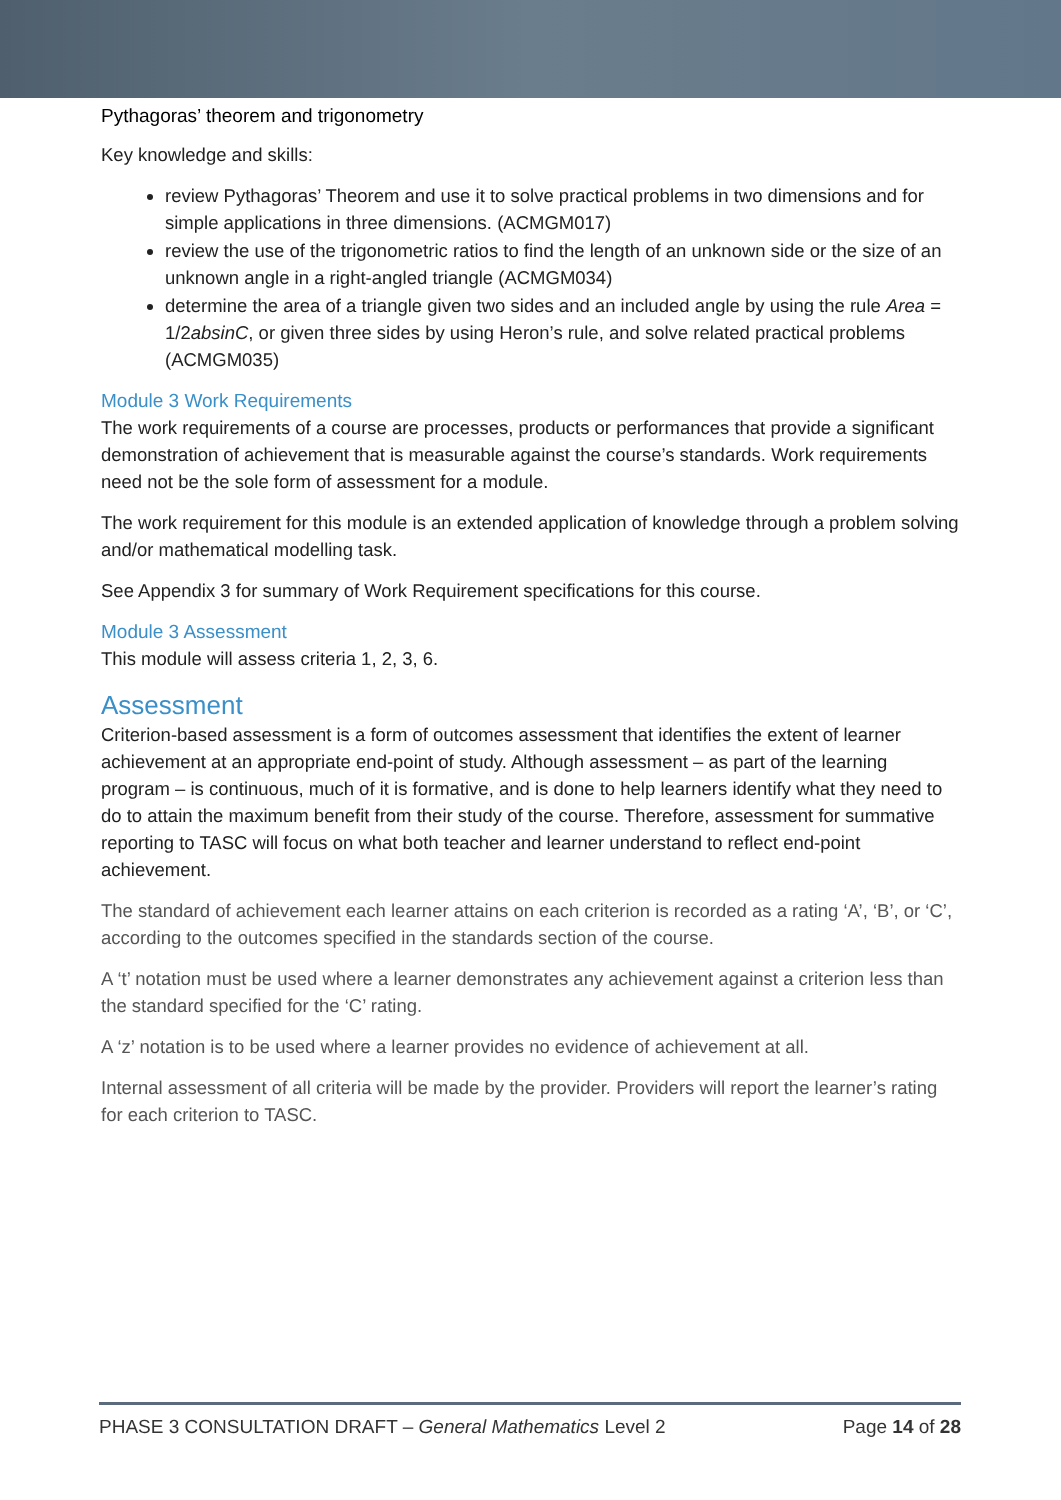Pythagoras’ theorem and trigonometry
Key knowledge and skills:
review Pythagoras’ Theorem and use it to solve practical problems in two dimensions and for simple applications in three dimensions. (ACMGM017)
review the use of the trigonometric ratios to find the length of an unknown side or the size of an unknown angle in a right-angled triangle (ACMGM034)
determine the area of a triangle given two sides and an included angle by using the rule Area = 1/2absinC, or given three sides by using Heron’s rule, and solve related practical problems (ACMGM035)
Module 3 Work Requirements
The work requirements of a course are processes, products or performances that provide a significant demonstration of achievement that is measurable against the course’s standards. Work requirements need not be the sole form of assessment for a module.
The work requirement for this module is an extended application of knowledge through a problem solving and/or mathematical modelling task.
See Appendix 3 for summary of Work Requirement specifications for this course.
Module 3 Assessment
This module will assess criteria 1, 2, 3, 6.
Assessment
Criterion-based assessment is a form of outcomes assessment that identifies the extent of learner achievement at an appropriate end-point of study. Although assessment – as part of the learning program – is continuous, much of it is formative, and is done to help learners identify what they need to do to attain the maximum benefit from their study of the course. Therefore, assessment for summative reporting to TASC will focus on what both teacher and learner understand to reflect end-point achievement.
The standard of achievement each learner attains on each criterion is recorded as a rating ‘A’, ‘B’, or ‘C’, according to the outcomes specified in the standards section of the course.
A ‘t’ notation must be used where a learner demonstrates any achievement against a criterion less than the standard specified for the ‘C’ rating.
A ‘z’ notation is to be used where a learner provides no evidence of achievement at all.
Internal assessment of all criteria will be made by the provider. Providers will report the learner’s rating for each criterion to TASC.
PHASE 3 CONSULTATION DRAFT – General Mathematics Level 2 Page 14 of 28